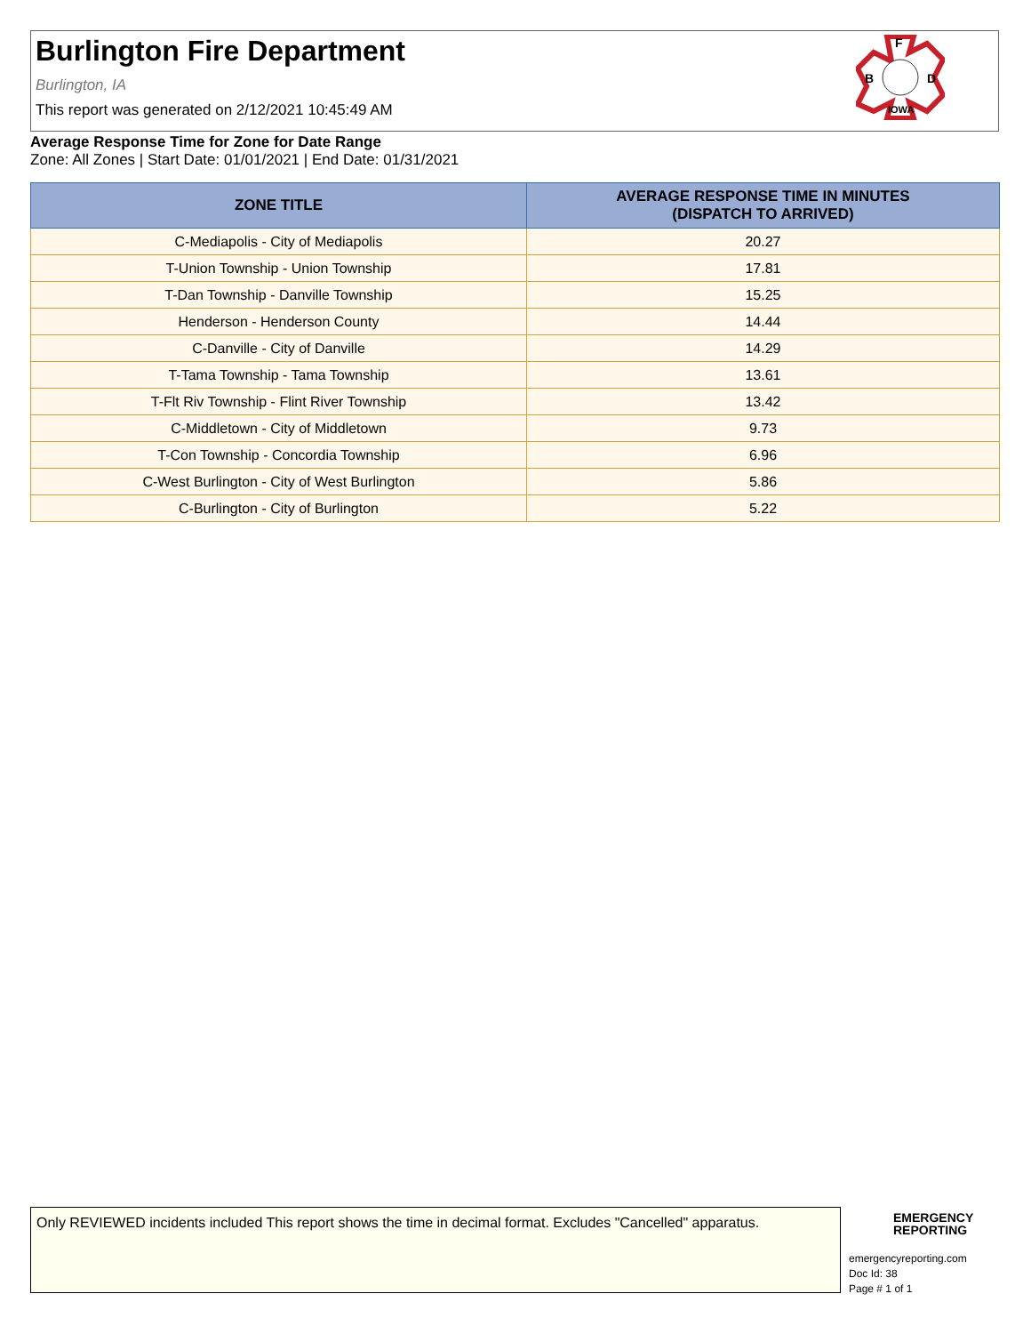Burlington Fire Department
Burlington, IA
This report was generated on 2/12/2021 10:45:49 AM
F
B
D
IOWA
Average Response Time for Zone for Date Range
Zone: All Zones | Start Date: 01/01/2021 | End Date: 01/31/2021
| ZONE TITLE | AVERAGE RESPONSE TIME IN MINUTES (DISPATCH TO ARRIVED) |
| --- | --- |
| C-Mediapolis - City of Mediapolis | 20.27 |
| T-Union Township - Union Township | 17.81 |
| T-Dan Township - Danville Township | 15.25 |
| Henderson - Henderson County | 14.44 |
| C-Danville - City of Danville | 14.29 |
| T-Tama Township - Tama Township | 13.61 |
| T-Flt Riv Township - Flint River Township | 13.42 |
| C-Middletown - City of Middletown | 9.73 |
| T-Con Township - Concordia Township | 6.96 |
| C-West Burlington - City of West Burlington | 5.86 |
| C-Burlington - City of Burlington | 5.22 |
Only REVIEWED incidents included This report shows the time in decimal format. Excludes "Cancelled" apparatus.
EMERGENCY
REPORTING
emergencyreporting.com
Doc Id: 38
Page # 1 of 1